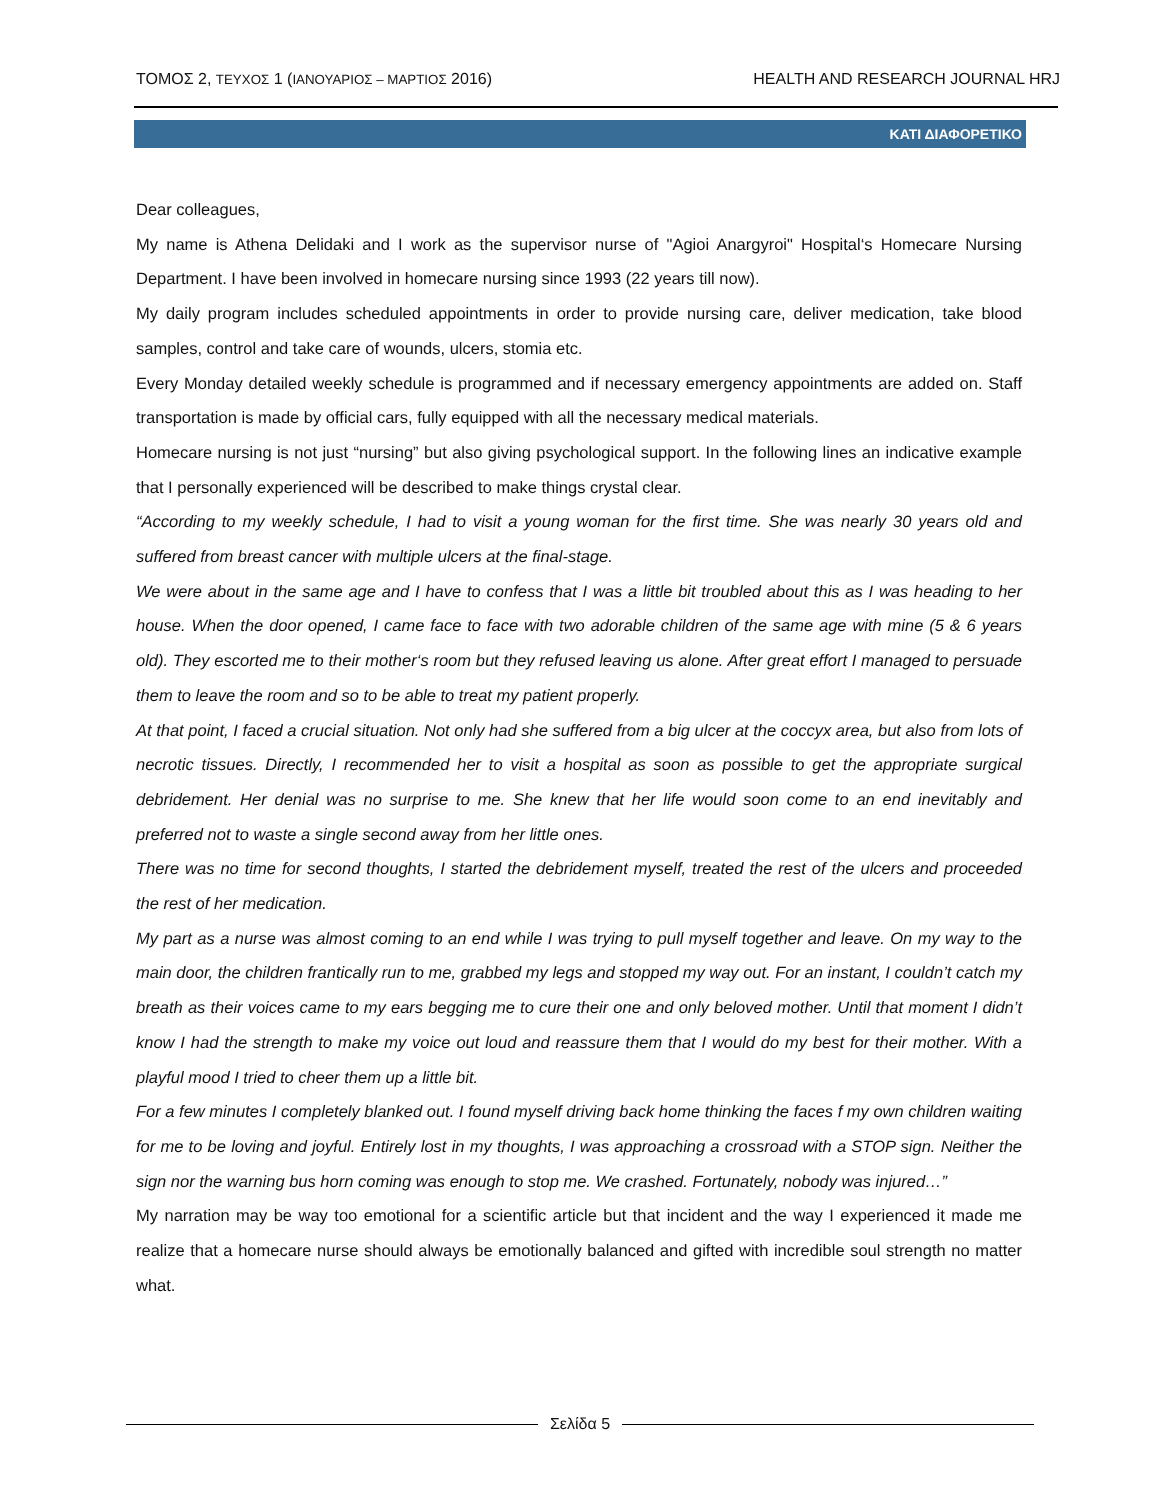ΤΟΜΟΣ 2, ΤΕΥΧΟΣ 1 (ΙΑΝΟΥΑΡΙΟΣ – ΜΑΡΤΙΟΣ 2016) HEALTH AND RESEARCH JOURNAL HRJ
ΚΑΤΙ ΔΙΑΦΟΡΕΤΙΚΟ
Dear colleagues,
My name is Athena Delidaki and I work as the supervisor nurse of "Agioi Anargyroi" Hospital‘s Homecare Nursing Department. I have been involved in homecare nursing since 1993 (22 years till now).
My daily program includes scheduled appointments in order to provide nursing care, deliver medication, take blood samples, control and take care of wounds, ulcers, stomia etc.
Every Monday detailed weekly schedule is programmed and if necessary emergency appointments are added on. Staff transportation is made by official cars, fully equipped with all the necessary medical materials.
Homecare nursing is not just “nursing” but also giving psychological support. In the following lines an indicative example that I personally experienced will be described to make things crystal clear.
“According to my weekly schedule, I had to visit a young woman for the first time. She was nearly 30 years old and suffered from breast cancer with multiple ulcers at the final-stage.
We were about in the same age and I have to confess that I was a little bit troubled about this as I was heading to her house. When the door opened, I came face to face with two adorable children of the same age with mine (5 & 6 years old). They escorted me to their mother‘s room but they refused leaving us alone. After great effort I managed to persuade them to leave the room and so to be able to treat my patient properly.
At that point, I faced a crucial situation. Not only had she suffered from a big ulcer at the coccyx area, but also from lots of necrotic tissues. Directly, I recommended her to visit a hospital as soon as possible to get the appropriate surgical debridement. Her denial was no surprise to me. She knew that her life would soon come to an end inevitably and preferred not to waste a single second away from her little ones.
There was no time for second thoughts, I started the debridement myself, treated the rest of the ulcers and proceeded the rest of her medication.
My part as a nurse was almost coming to an end while I was trying to pull myself together and leave. On my way to the main door, the children frantically run to me, grabbed my legs and stopped my way out. For an instant, I couldn’t catch my breath as their voices came to my ears begging me to cure their one and only beloved mother. Until that moment I didn’t know I had the strength to make my voice out loud and reassure them that I would do my best for their mother. With a playful mood I tried to cheer them up a little bit.
For a few minutes I completely blanked out. I found myself driving back home thinking the faces f my own children waiting for me to be loving and joyful. Entirely lost in my thoughts, I was approaching a crossroad with a STOP sign. Neither the sign nor the warning bus horn coming was enough to stop me. We crashed. Fortunately, nobody was injured…”
My narration may be way too emotional for a scientific article but that incident and the way I experienced it made me realize that a homecare nurse should always be emotionally balanced and gifted with incredible soul strength no matter what.
Σελίδα 5